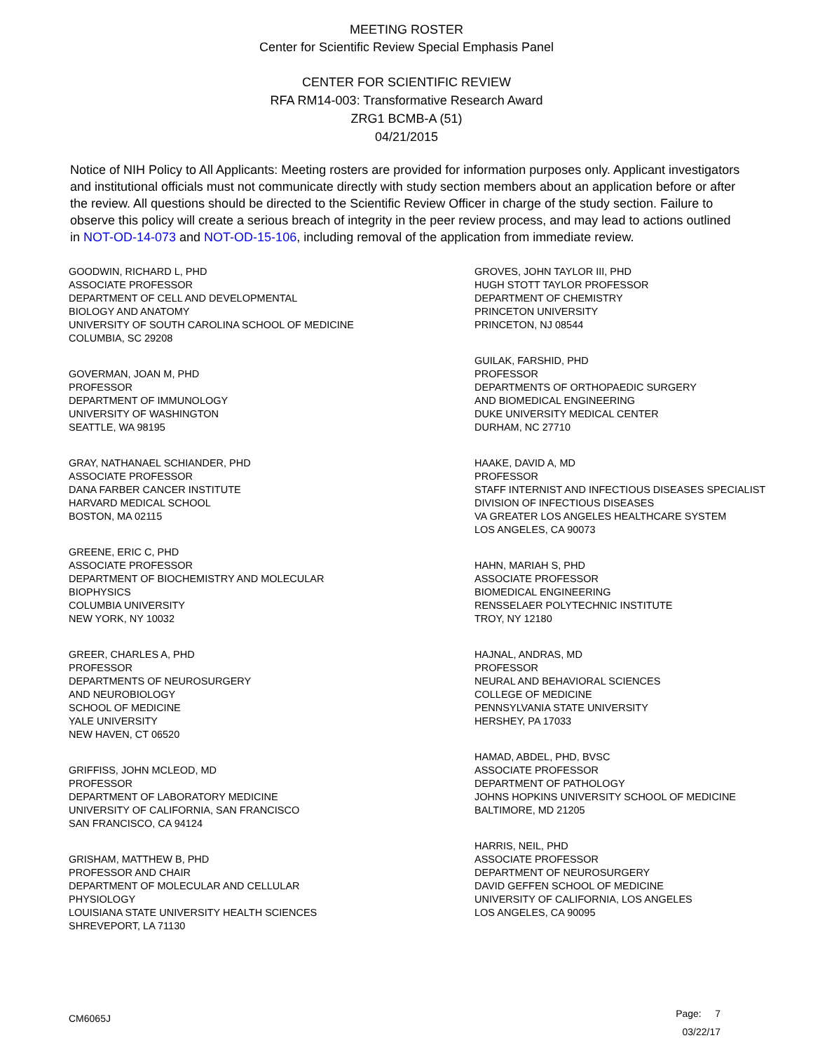MEETING ROSTER
Center for Scientific Review Special Emphasis Panel
CENTER FOR SCIENTIFIC REVIEW
RFA RM14-003: Transformative Research Award
ZRG1 BCMB-A (51)
04/21/2015
Notice of NIH Policy to All Applicants: Meeting rosters are provided for information purposes only. Applicant investigators and institutional officials must not communicate directly with study section members about an application before or after the review. All questions should be directed to the Scientific Review Officer in charge of the study section. Failure to observe this policy will create a serious breach of integrity in the peer review process, and may lead to actions outlined in NOT-OD-14-073 and NOT-OD-15-106, including removal of the application from immediate review.
GOODWIN, RICHARD L, PHD
ASSOCIATE PROFESSOR
DEPARTMENT OF CELL AND DEVELOPMENTAL
BIOLOGY AND ANATOMY
UNIVERSITY OF SOUTH CAROLINA SCHOOL OF MEDICINE
COLUMBIA, SC 29208
GOVERMAN, JOAN M, PHD
PROFESSOR
DEPARTMENT OF IMMUNOLOGY
UNIVERSITY OF WASHINGTON
SEATTLE, WA 98195
GRAY, NATHANAEL SCHIANDER, PHD
ASSOCIATE PROFESSOR
DANA FARBER CANCER INSTITUTE
HARVARD MEDICAL SCHOOL
BOSTON, MA 02115
GREENE, ERIC C, PHD
ASSOCIATE PROFESSOR
DEPARTMENT OF BIOCHEMISTRY AND MOLECULAR
BIOPHYSICS
COLUMBIA UNIVERSITY
NEW YORK, NY 10032
GREER, CHARLES A, PHD
PROFESSOR
DEPARTMENTS OF NEUROSURGERY
AND NEUROBIOLOGY
SCHOOL OF MEDICINE
YALE UNIVERSITY
NEW HAVEN, CT 06520
GRIFFISS, JOHN MCLEOD, MD
PROFESSOR
DEPARTMENT OF LABORATORY MEDICINE
UNIVERSITY OF CALIFORNIA, SAN FRANCISCO
SAN FRANCISCO, CA 94124
GRISHAM, MATTHEW B, PHD
PROFESSOR AND CHAIR
DEPARTMENT OF MOLECULAR AND CELLULAR
PHYSIOLOGY
LOUISIANA STATE UNIVERSITY HEALTH SCIENCES
SHREVEPORT, LA 71130
GROVES, JOHN TAYLOR III, PHD
HUGH STOTT TAYLOR PROFESSOR
DEPARTMENT OF CHEMISTRY
PRINCETON UNIVERSITY
PRINCETON, NJ 08544
GUILAK, FARSHID, PHD
PROFESSOR
DEPARTMENTS OF ORTHOPAEDIC SURGERY
AND BIOMEDICAL ENGINEERING
DUKE UNIVERSITY MEDICAL CENTER
DURHAM, NC 27710
HAAKE, DAVID A, MD
PROFESSOR
STAFF INTERNIST AND INFECTIOUS DISEASES SPECIALIST
DIVISION OF INFECTIOUS DISEASES
VA GREATER LOS ANGELES HEALTHCARE SYSTEM
LOS ANGELES, CA 90073
HAHN, MARIAH S, PHD
ASSOCIATE PROFESSOR
BIOMEDICAL ENGINEERING
RENSSELAER POLYTECHNIC INSTITUTE
TROY, NY 12180
HAJNAL, ANDRAS, MD
PROFESSOR
NEURAL AND BEHAVIORAL SCIENCES
COLLEGE OF MEDICINE
PENNSYLVANIA STATE UNIVERSITY
HERSHEY, PA 17033
HAMAD, ABDEL, PHD, BVSC
ASSOCIATE PROFESSOR
DEPARTMENT OF PATHOLOGY
JOHNS HOPKINS UNIVERSITY SCHOOL OF MEDICINE
BALTIMORE, MD 21205
HARRIS, NEIL, PHD
ASSOCIATE PROFESSOR
DEPARTMENT OF NEUROSURGERY
DAVID GEFFEN SCHOOL OF MEDICINE
UNIVERSITY OF CALIFORNIA, LOS ANGELES
LOS ANGELES, CA 90095
CM6065J
Page: 7
03/22/17